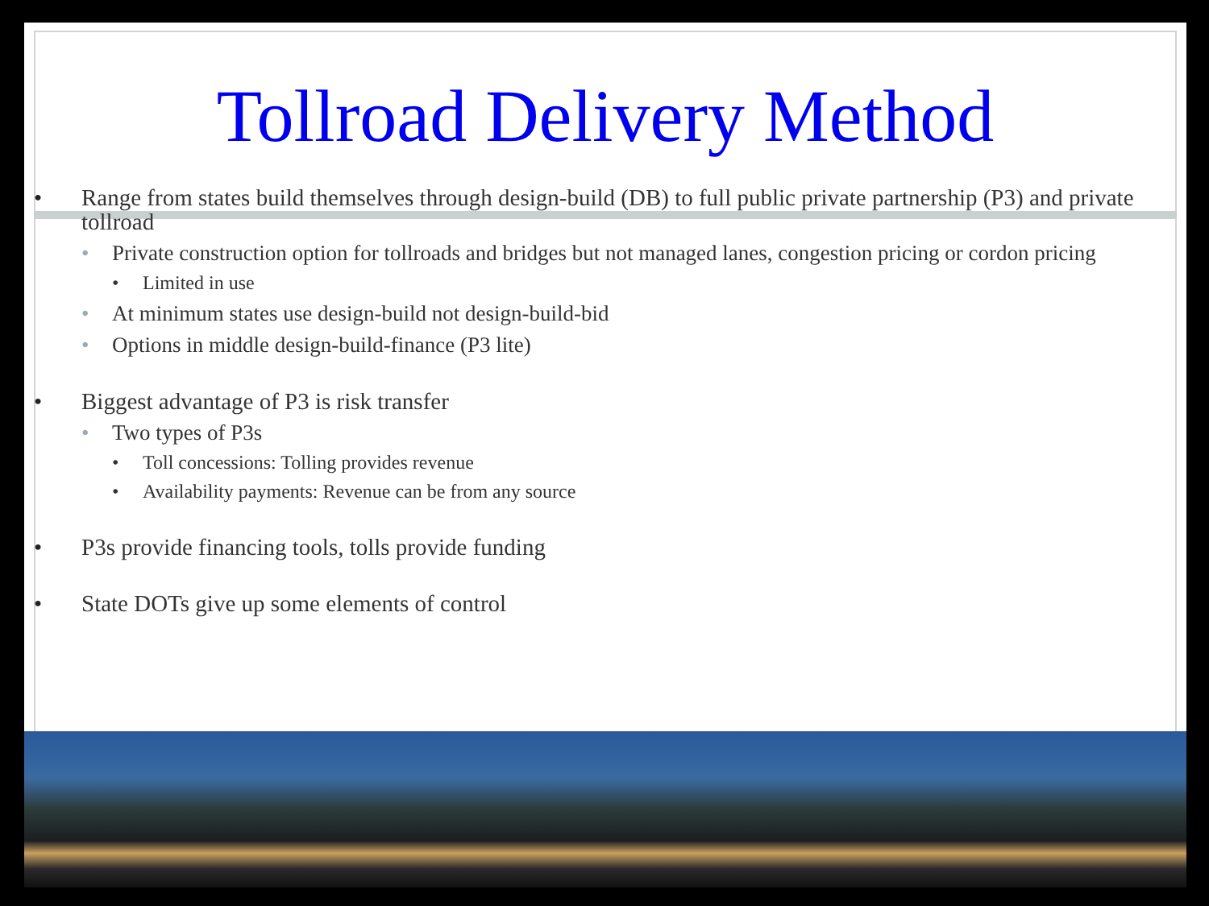Tollroad Delivery Method
• Range from states build themselves through design-build (DB) to full public private partnership (P3) and private tollroad
• Private construction option for tollroads and bridges but not managed lanes, congestion pricing or cordon pricing
• Limited in use
• At minimum states use design-build not design-build-bid
• Options in middle design-build-finance (P3 lite)
• Biggest advantage of P3 is risk transfer
• Two types of P3s
• Toll concessions: Tolling provides revenue
• Availability payments: Revenue can be from any source
• P3s provide financing tools, tolls provide funding
• State DOTs give up some elements of control